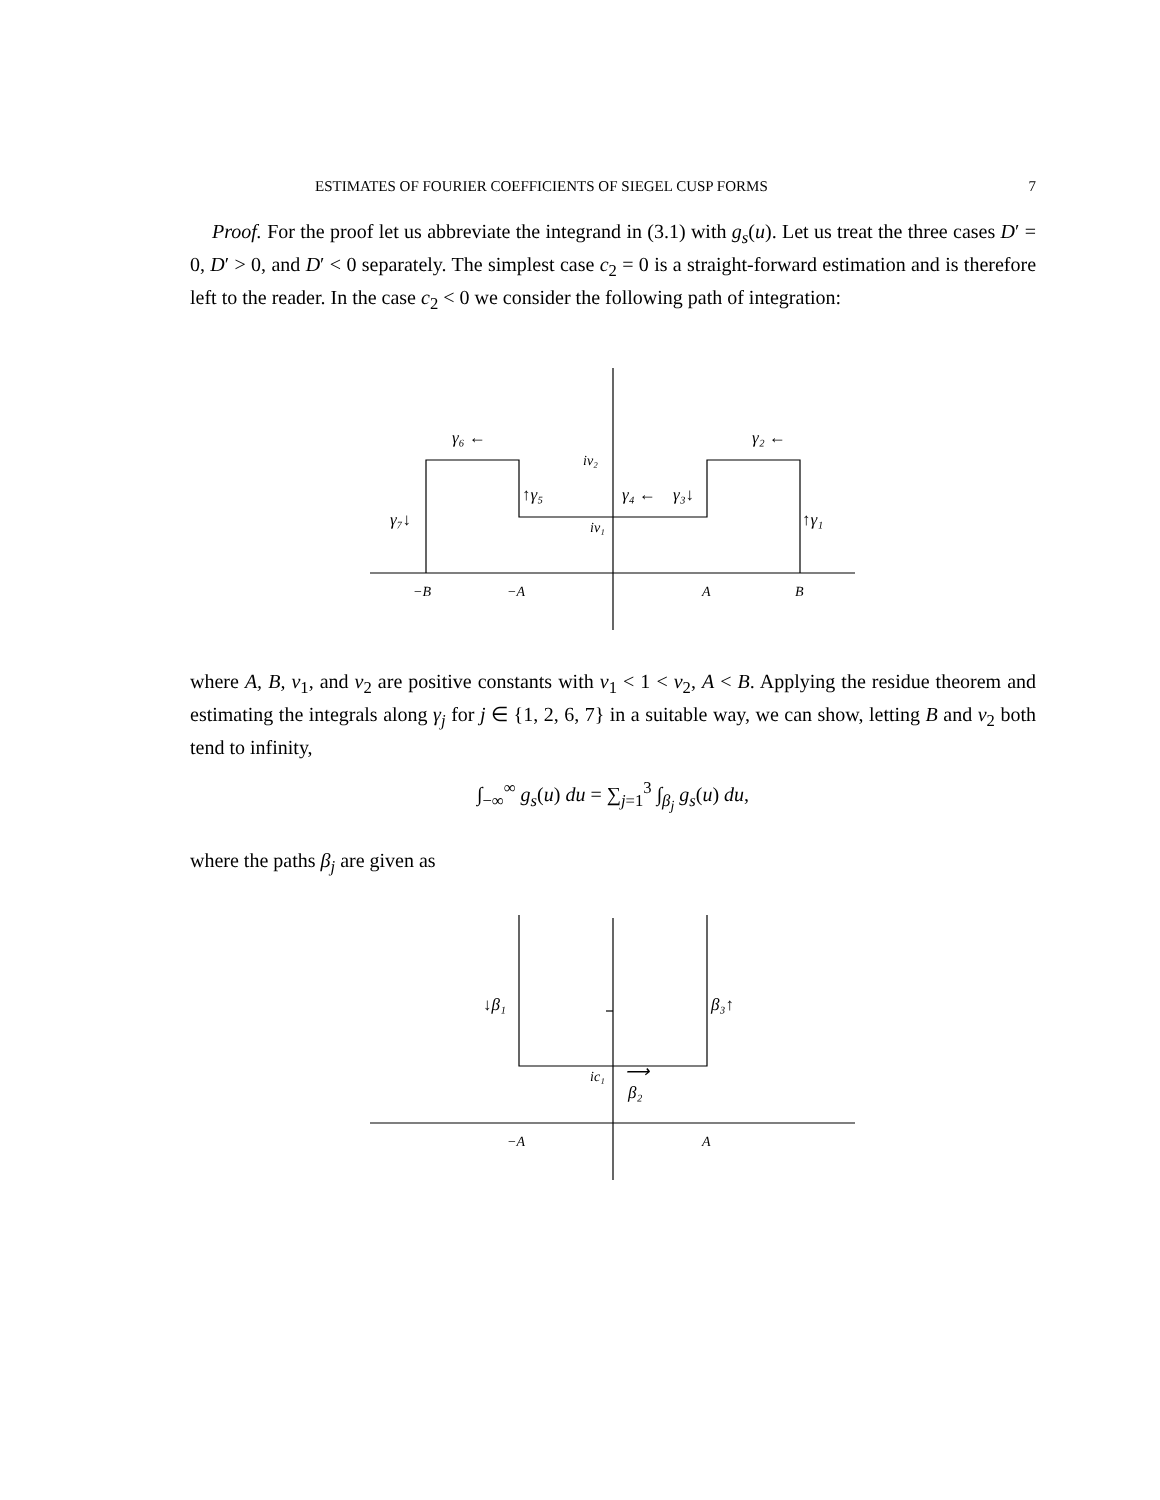ESTIMATES OF FOURIER COEFFICIENTS OF SIEGEL CUSP FORMS 7
Proof. For the proof let us abbreviate the integrand in (3.1) with g<sub>s</sub>(u). Let us treat the three cases D′ = 0, D′ > 0, and D′ < 0 separately. The simplest case c<sub>2</sub> = 0 is a straight-forward estimation and is therefore left to the reader. In the case c<sub>2</sub> < 0 we consider the following path of integration:
−B
−A
A
B
iv₂
iv₁
γ₆ ←
γ₂ ←
↑γ₅
γ₄ ←
γ₃↓
γ₇↓
↑γ₁
where A, B, v<sub>1</sub>, and v<sub>2</sub> are positive constants with v<sub>1</sub> < 1 < v<sub>2</sub>, A < B. Applying the residue theorem and estimating the integrals along γ<sub>j</sub> for j ∈ {1, 2, 6, 7} in a suitable way, we can show, letting B and v<sub>2</sub> both tend to infinity,
∫<sub>−∞</sub><sup>∞</sup> g<sub>s</sub>(u) du = ∑<sub>j=1</sub><sup>3</sup> ∫<sub>β<sub>j</sub></sub> g<sub>s</sub>(u) du,
where the paths β<sub>j</sub> are given as
−A
A
ic₁
↓β₁
β₃↑
β₂
⟶